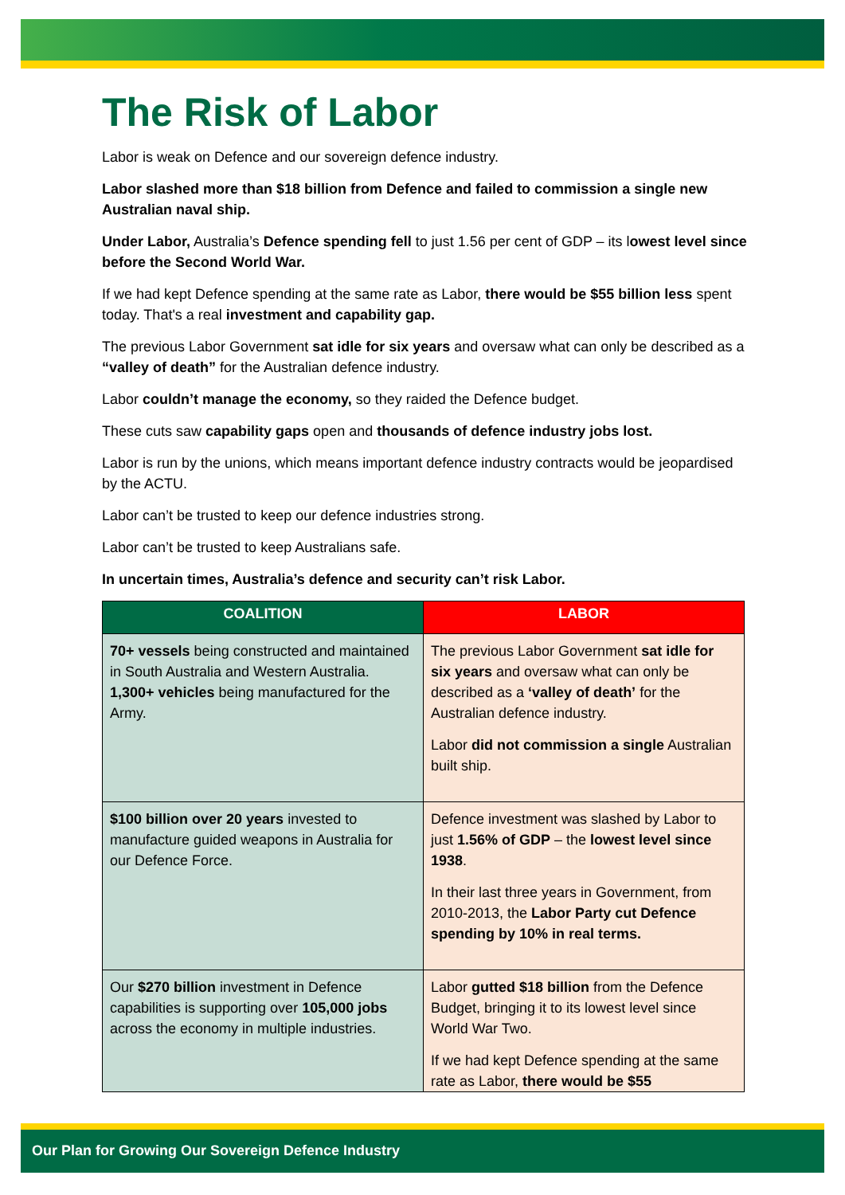The Risk of Labor
Labor is weak on Defence and our sovereign defence industry.
Labor slashed more than $18 billion from Defence and failed to commission a single new Australian naval ship.
Under Labor, Australia’s Defence spending fell to just 1.56 per cent of GDP – its lowest level since before the Second World War.
If we had kept Defence spending at the same rate as Labor, there would be $55 billion less spent today. That's a real investment and capability gap.
The previous Labor Government sat idle for six years and oversaw what can only be described as a “valley of death” for the Australian defence industry.
Labor couldn’t manage the economy, so they raided the Defence budget.
These cuts saw capability gaps open and thousands of defence industry jobs lost.
Labor is run by the unions, which means important defence industry contracts would be jeopardised by the ACTU.
Labor can’t be trusted to keep our defence industries strong.
Labor can’t be trusted to keep Australians safe.
In uncertain times, Australia’s defence and security can’t risk Labor.
| COALITION | LABOR |
| --- | --- |
| 70+ vessels being constructed and maintained in South Australia and Western Australia. 1,300+ vehicles being manufactured for the Army. | The previous Labor Government sat idle for six years and oversaw what can only be described as a ‘valley of death’ for the Australian defence industry. Labor did not commission a single Australian built ship. |
| $100 billion over 20 years invested to manufacture guided weapons in Australia for our Defence Force. | Defence investment was slashed by Labor to just 1.56% of GDP – the lowest level since 1938 . In their last three years in Government, from 2010-2013, the Labor Party cut Defence spending by 10% in real terms. |
| Our $270 billion investment in Defence capabilities is supporting over 105,000 jobs across the economy in multiple industries. | Labor gutted $18 billion from the Defence Budget, bringing it to its lowest level since World War Two. If we had kept Defence spending at the same rate as Labor, there would be $55 |
Our Plan for Growing Our Sovereign Defence Industry